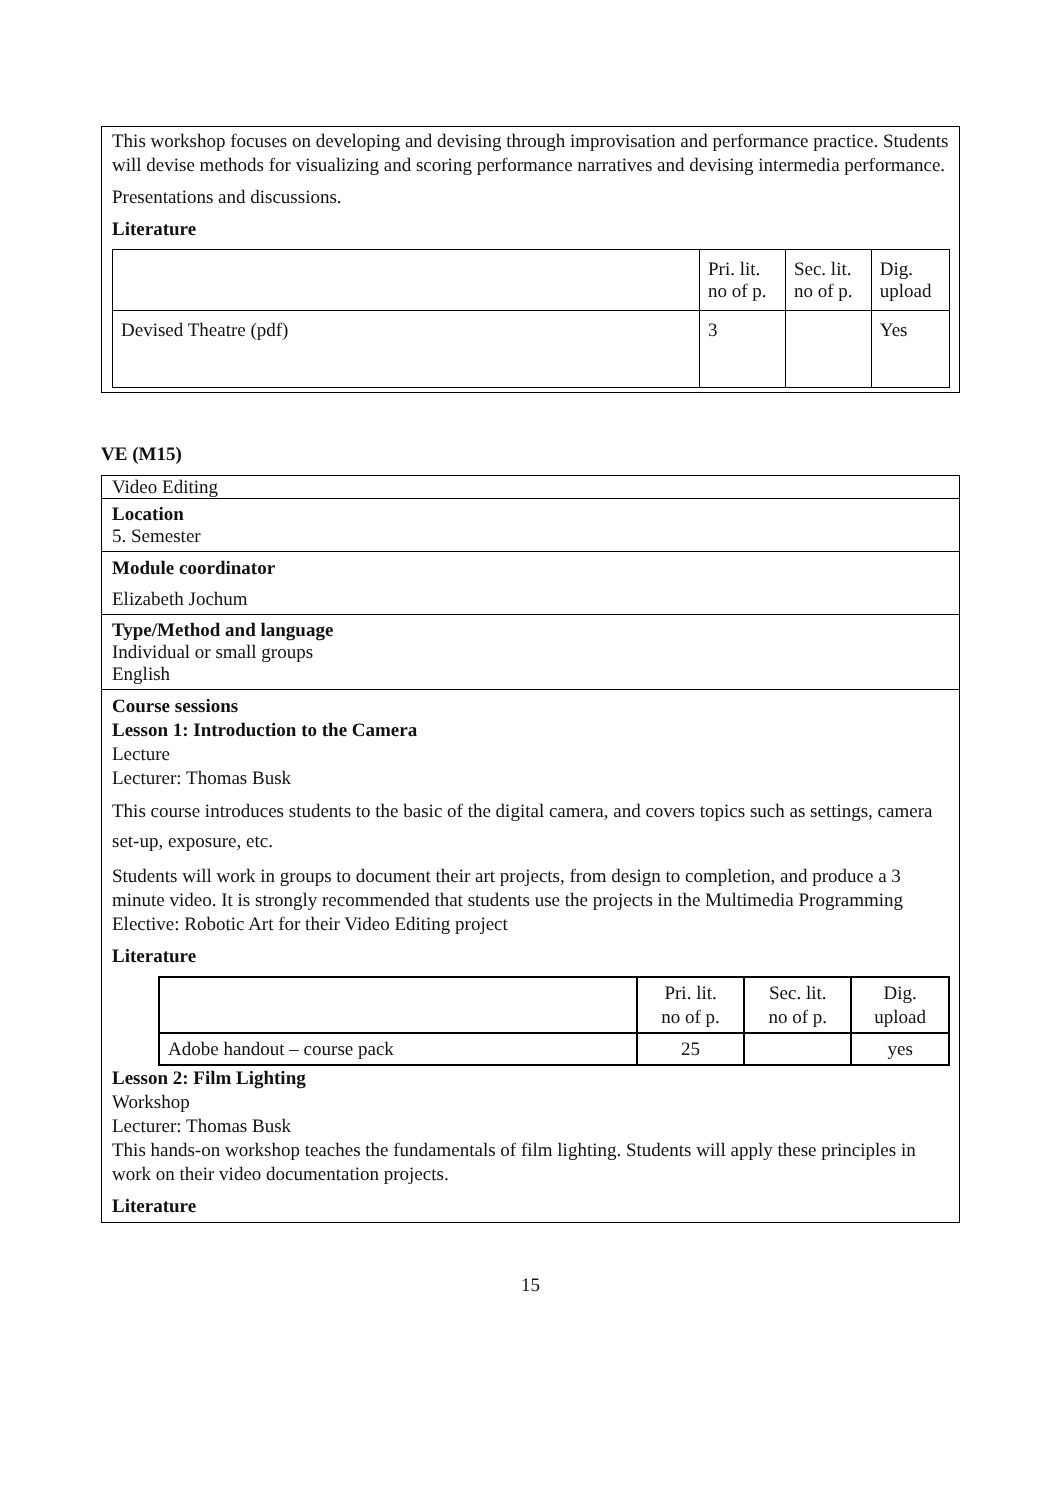This workshop focuses on developing and devising through improvisation and performance practice. Students will devise methods for visualizing and scoring performance narratives and devising intermedia performance.
Presentations and discussions.
Literature
| | Pri. lit. no of p. | Sec. lit. no of p. | Dig. upload |
| --- | --- | --- | --- |
| Devised Theatre (pdf) | 3 | | Yes |
VE (M15)
Video Editing
Location
5. Semester
Module coordinator
Elizabeth Jochum
Type/Method and language
Individual or small groups
English
Course sessions
Lesson 1: Introduction to the Camera
Lecture
Lecturer: Thomas Busk
This course introduces students to the basic of the digital camera, and covers topics such as settings, camera set-up, exposure, etc.
Students will work in groups to document their art projects, from design to completion, and produce a 3 minute video. It is strongly recommended that students use the projects in the Multimedia Programming Elective: Robotic Art for their Video Editing project
Literature
| | Pri. lit. no of p. | Sec. lit. no of p. | Dig. upload |
| --- | --- | --- | --- |
| Adobe handout – course pack | 25 | | yes |
Lesson 2: Film Lighting
Workshop
Lecturer: Thomas Busk
This hands-on workshop teaches the fundamentals of film lighting. Students will apply these principles in work on their video documentation projects.
Literature
15